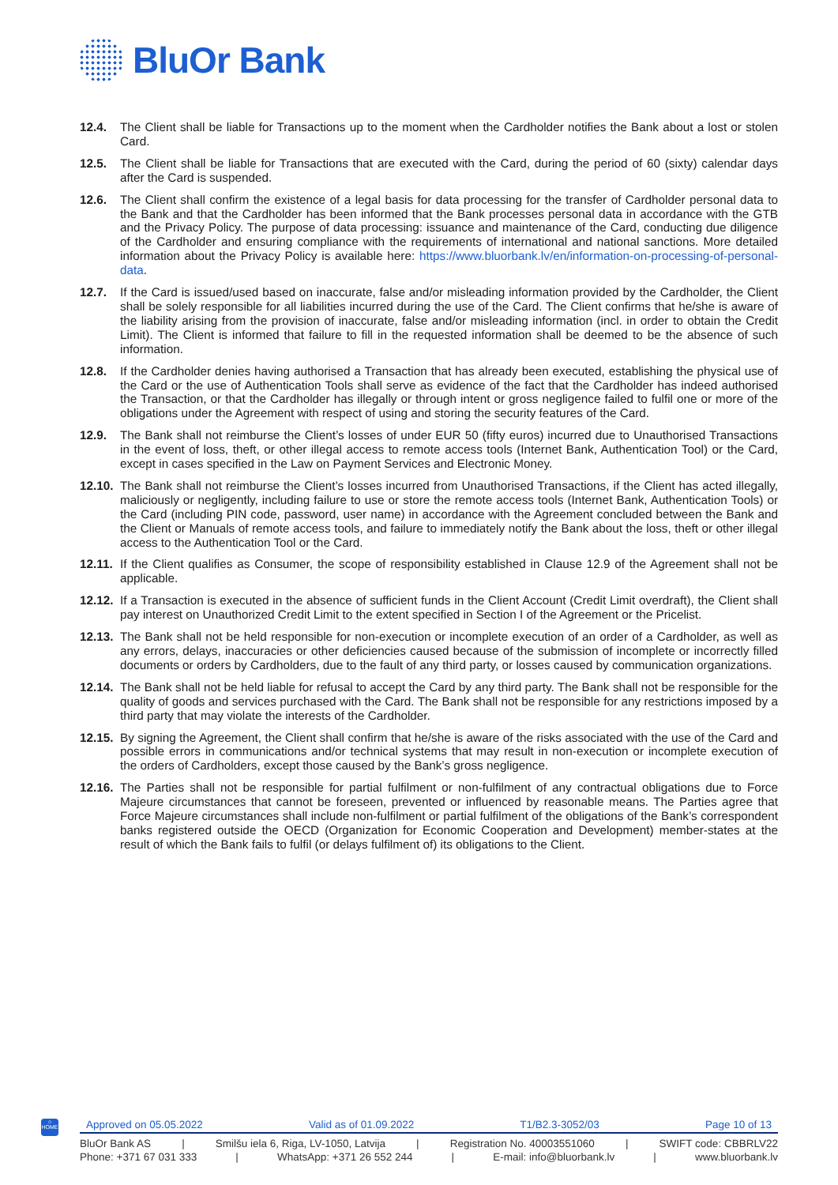BluOr Bank
12.4. The Client shall be liable for Transactions up to the moment when the Cardholder notifies the Bank about a lost or stolen Card.
12.5. The Client shall be liable for Transactions that are executed with the Card, during the period of 60 (sixty) calendar days after the Card is suspended.
12.6. The Client shall confirm the existence of a legal basis for data processing for the transfer of Cardholder personal data to the Bank and that the Cardholder has been informed that the Bank processes personal data in accordance with the GTB and the Privacy Policy. The purpose of data processing: issuance and maintenance of the Card, conducting due diligence of the Cardholder and ensuring compliance with the requirements of international and national sanctions. More detailed information about the Privacy Policy is available here: https://www.bluorbank.lv/en/information-on-processing-of-personal-data.
12.7. If the Card is issued/used based on inaccurate, false and/or misleading information provided by the Cardholder, the Client shall be solely responsible for all liabilities incurred during the use of the Card. The Client confirms that he/she is aware of the liability arising from the provision of inaccurate, false and/or misleading information (incl. in order to obtain the Credit Limit). The Client is informed that failure to fill in the requested information shall be deemed to be the absence of such information.
12.8. If the Cardholder denies having authorised a Transaction that has already been executed, establishing the physical use of the Card or the use of Authentication Tools shall serve as evidence of the fact that the Cardholder has indeed authorised the Transaction, or that the Cardholder has illegally or through intent or gross negligence failed to fulfil one or more of the obligations under the Agreement with respect of using and storing the security features of the Card.
12.9. The Bank shall not reimburse the Client’s losses of under EUR 50 (fifty euros) incurred due to Unauthorised Transactions in the event of loss, theft, or other illegal access to remote access tools (Internet Bank, Authentication Tool) or the Card, except in cases specified in the Law on Payment Services and Electronic Money.
12.10.
The Bank shall not reimburse the Client’s losses incurred from Unauthorised Transactions, if the Client has acted illegally, maliciously or negligently, including failure to use or store the remote access tools (Internet Bank, Authentication Tools) or the Card (including PIN code, password, user name) in accordance with the Agreement concluded between the Bank and the Client or Manuals of remote access tools, and failure to immediately notify the Bank about the loss, theft or other illegal access to the Authentication Tool or the Card.
12.11.
If the Client qualifies as Consumer, the scope of responsibility established in Clause 12.9 of the Agreement shall not be applicable.
12.12.
If a Transaction is executed in the absence of sufficient funds in the Client Account (Credit Limit overdraft), the Client shall pay interest on Unauthorized Credit Limit to the extent specified in Section I of the Agreement or the Pricelist.
12.13.
The Bank shall not be held responsible for non-execution or incomplete execution of an order of a Cardholder, as well as any errors, delays, inaccuracies or other deficiencies caused because of the submission of incomplete or incorrectly filled documents or orders by Cardholders, due to the fault of any third party, or losses caused by communication organizations.
12.14.
The Bank shall not be held liable for refusal to accept the Card by any third party. The Bank shall not be responsible for the quality of goods and services purchased with the Card. The Bank shall not be responsible for any restrictions imposed by a third party that may violate the interests of the Cardholder.
12.15.
By signing the Agreement, the Client shall confirm that he/she is aware of the risks associated with the use of the Card and possible errors in communications and/or technical systems that may result in non-execution or incomplete execution of the orders of Cardholders, except those caused by the Bank’s gross negligence.
12.16.
The Parties shall not be responsible for partial fulfilment or non-fulfilment of any contractual obligations due to Force Majeure circumstances that cannot be foreseen, prevented or influenced by reasonable means. The Parties agree that Force Majeure circumstances shall include non-fulfilment or partial fulfilment of the obligations of the Bank’s correspondent banks registered outside the OECD (Organization for Economic Cooperation and Development) member-states at the result of which the Bank fails to fulfil (or delays fulfilment of) its obligations to the Client.
⌂
HOME
Approved on 05.05.2022 Valid as of 01.09.2022 T1/B2.3-3052/03 Page 10 of 13
BluOr Bank AS | Smilšu iela 6, Riga, LV-1050, Latvija | Registration No. 40003551060 | SWIFT code: CBBRLV22
Phone: +371 67 031 333 | WhatsApp: +371 26 552 244 | E-mail: info@bluorbank.lv | www.bluorbank.lv